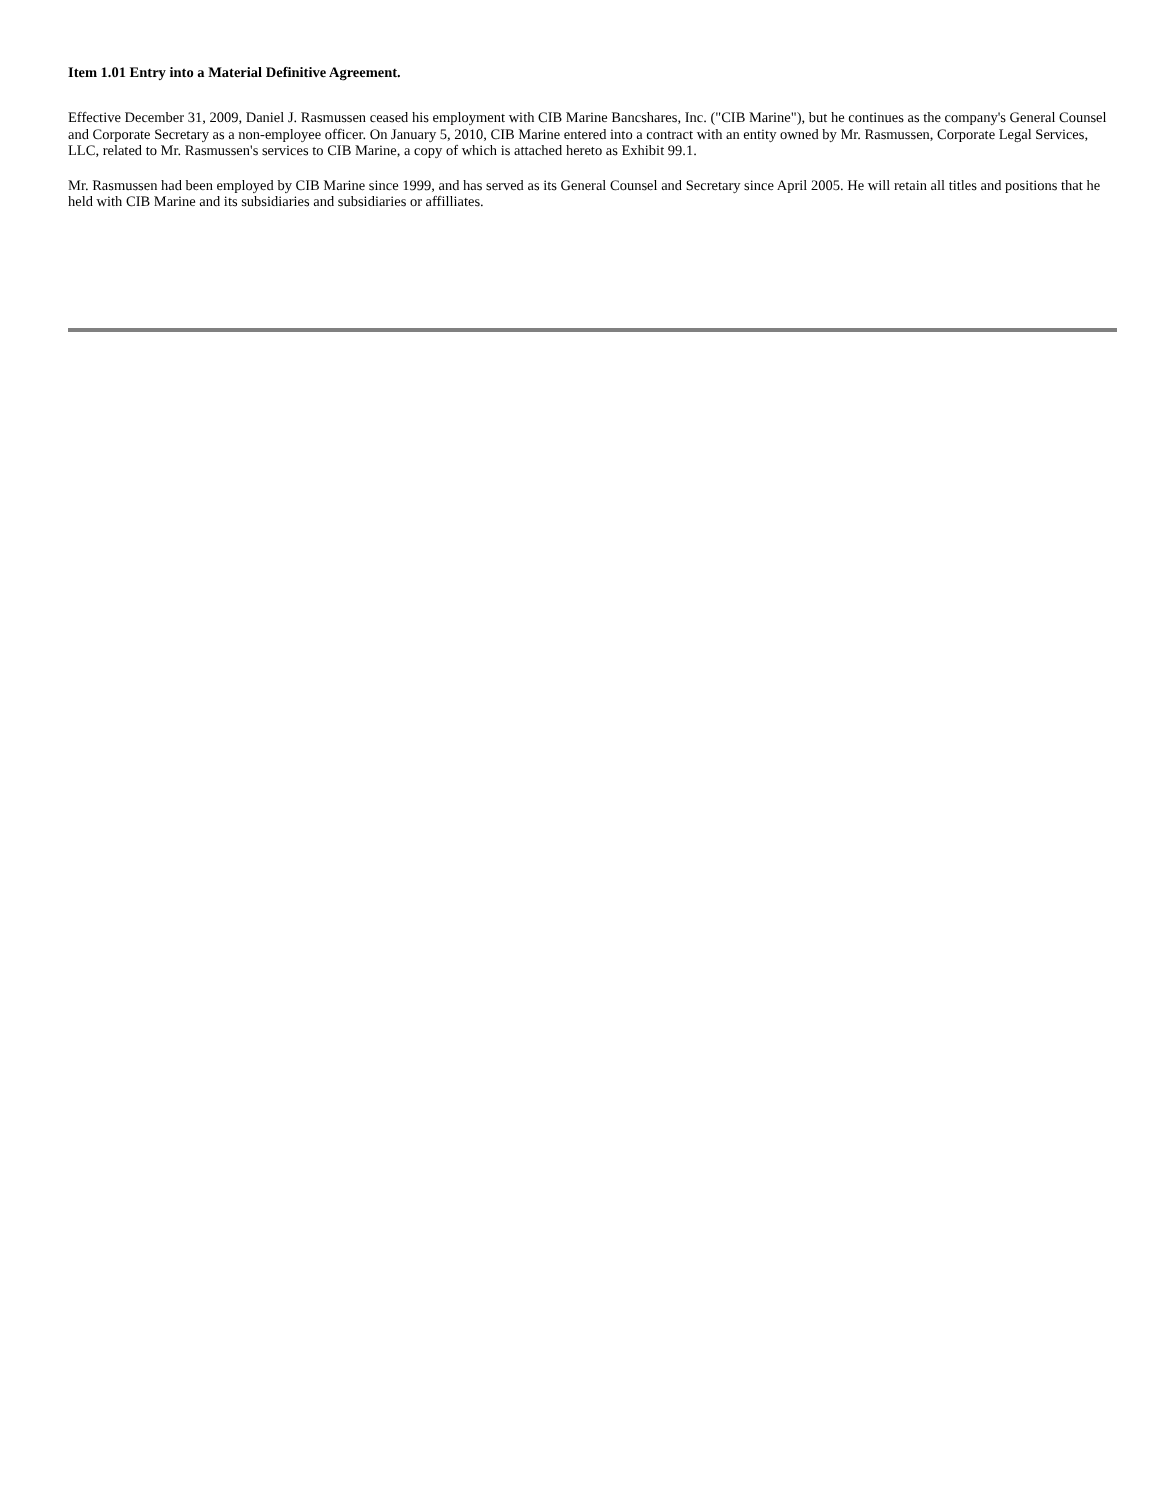Item 1.01 Entry into a Material Definitive Agreement.
Effective December 31, 2009, Daniel J. Rasmussen ceased his employment with CIB Marine Bancshares, Inc. ("CIB Marine"), but he continues as the company's General Counsel and Corporate Secretary as a non-employee officer. On January 5, 2010, CIB Marine entered into a contract with an entity owned by Mr. Rasmussen, Corporate Legal Services, LLC, related to Mr. Rasmussen's services to CIB Marine, a copy of which is attached hereto as Exhibit 99.1.
Mr. Rasmussen had been employed by CIB Marine since 1999, and has served as its General Counsel and Secretary since April 2005. He will retain all titles and positions that he held with CIB Marine and its subsidiaries and subsidiaries or affilliates.